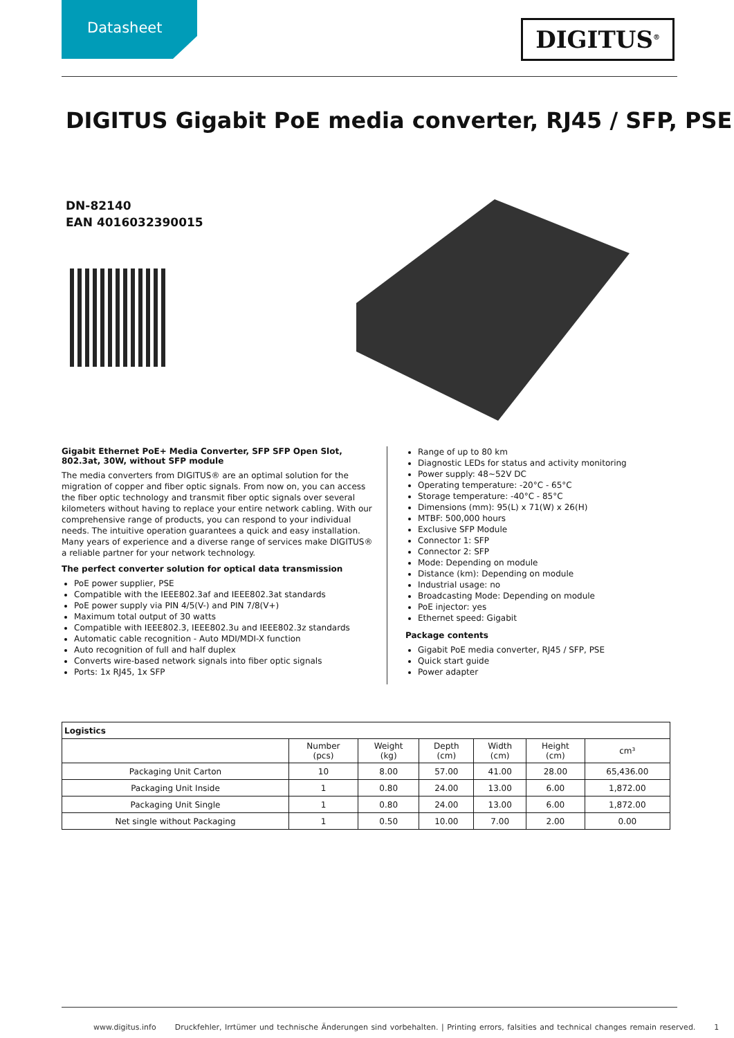Datasheet DIGITUS<sup>®</sup>
DIGITUS Gigabit PoE media converter, RJ45 / SFP, PSE
DN-82140
EAN 4016032390015
Gigabit Ethernet PoE+ Media Converter, SFP SFP Open Slot, 802.3at, 30W, without SFP module
The media converters from DIGITUS® are an optimal solution for the migration of copper and fiber optic signals. From now on, you can access the fiber optic technology and transmit fiber optic signals over several kilometers without having to replace your entire network cabling. With our comprehensive range of products, you can respond to your individual needs. The intuitive operation guarantees a quick and easy installation. Many years of experience and a diverse range of services make DIGITUS® a reliable partner for your network technology.
The perfect converter solution for optical data transmission
PoE power supplier, PSE
Compatible with the IEEE802.3af and IEEE802.3at standards
PoE power supply via PIN 4/5(V-) and PIN 7/8(V+)
Maximum total output of 30 watts
Compatible with IEEE802.3, IEEE802.3u and IEEE802.3z standards
Automatic cable recognition - Auto MDI/MDI-X function
Auto recognition of full and half duplex
Converts wire-based network signals into fiber optic signals
Ports: 1x RJ45, 1x SFP
Range of up to 80 km
Diagnostic LEDs for status and activity monitoring
Power supply: 48~52V DC
Operating temperature: -20°C - 65°C
Storage temperature: -40°C - 85°C
Dimensions (mm): 95(L) x 71(W) x 26(H)
MTBF: 500,000 hours
Exclusive SFP Module
Connector 1: SFP
Connector 2: SFP
Mode: Depending on module
Distance (km): Depending on module
Industrial usage: no
Broadcasting Mode: Depending on module
PoE injector: yes
Ethernet speed: Gigabit
Package contents
Gigabit PoE media converter, RJ45 / SFP, PSE
Quick start guide
Power adapter
| Logistics | | | | | | |
| --- | --- | --- | --- | --- | --- | --- |
| | Number (pcs) | Weight (kg) | Depth (cm) | Width (cm) | Height (cm) | cm³ |
| Packaging Unit Carton | 10 | 8.00 | 57.00 | 41.00 | 28.00 | 65,436.00 |
| Packaging Unit Inside | 1 | 0.80 | 24.00 | 13.00 | 6.00 | 1,872.00 |
| Packaging Unit Single | 1 | 0.80 | 24.00 | 13.00 | 6.00 | 1,872.00 |
| Net single without Packaging | 1 | 0.50 | 10.00 | 7.00 | 2.00 | 0.00 |
www.digitus.info Druckfehler, Irrtümer und technische Änderungen sind vorbehalten. | Printing errors, falsities and technical changes remain reserved. 1